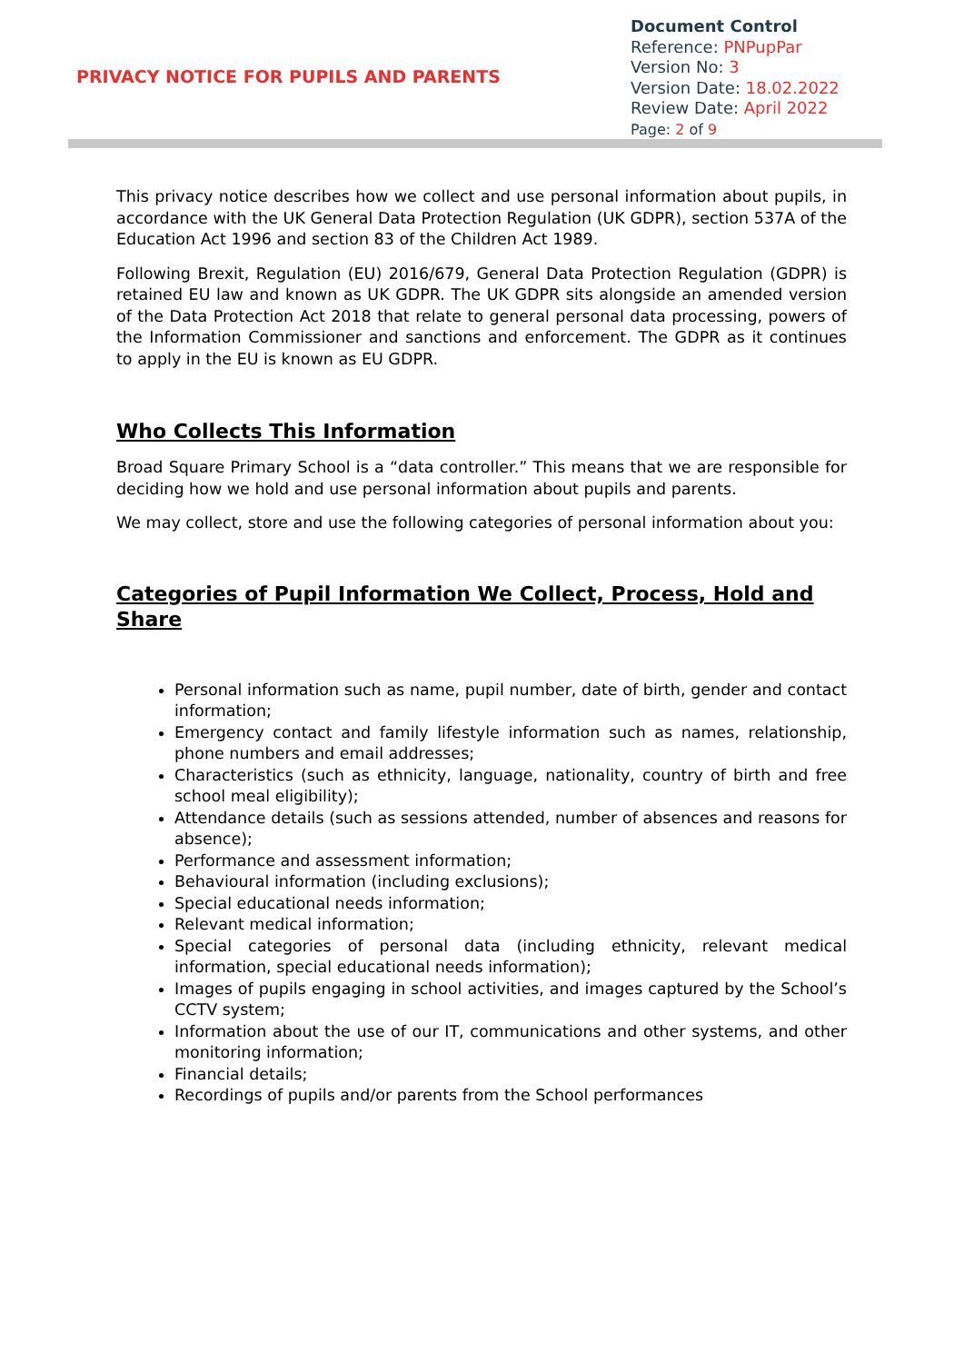PRIVACY NOTICE FOR PUPILS AND PARENTS
Document Control
Reference: PNPupPar
Version No: 3
Version Date: 18.02.2022
Review Date: April 2022
Page: 2 of 9
This privacy notice describes how we collect and use personal information about pupils, in accordance with the UK General Data Protection Regulation (UK GDPR), section 537A of the Education Act 1996 and section 83 of the Children Act 1989.
Following Brexit, Regulation (EU) 2016/679, General Data Protection Regulation (GDPR) is retained EU law and known as UK GDPR. The UK GDPR sits alongside an amended version of the Data Protection Act 2018 that relate to general personal data processing, powers of the Information Commissioner and sanctions and enforcement. The GDPR as it continues to apply in the EU is known as EU GDPR.
Who Collects This Information
Broad Square Primary School is a “data controller.” This means that we are responsible for deciding how we hold and use personal information about pupils and parents.
We may collect, store and use the following categories of personal information about you:
Categories of Pupil Information We Collect, Process, Hold and Share
Personal information such as name, pupil number, date of birth, gender and contact information;
Emergency contact and family lifestyle information such as names, relationship, phone numbers and email addresses;
Characteristics (such as ethnicity, language, nationality, country of birth and free school meal eligibility);
Attendance details (such as sessions attended, number of absences and reasons for absence);
Performance and assessment information;
Behavioural information (including exclusions);
Special educational needs information;
Relevant medical information;
Special categories of personal data (including ethnicity, relevant medical information, special educational needs information);
Images of pupils engaging in school activities, and images captured by the School’s CCTV system;
Information about the use of our IT, communications and other systems, and other monitoring information;
Financial details;
Recordings of pupils and/or parents from the School performances